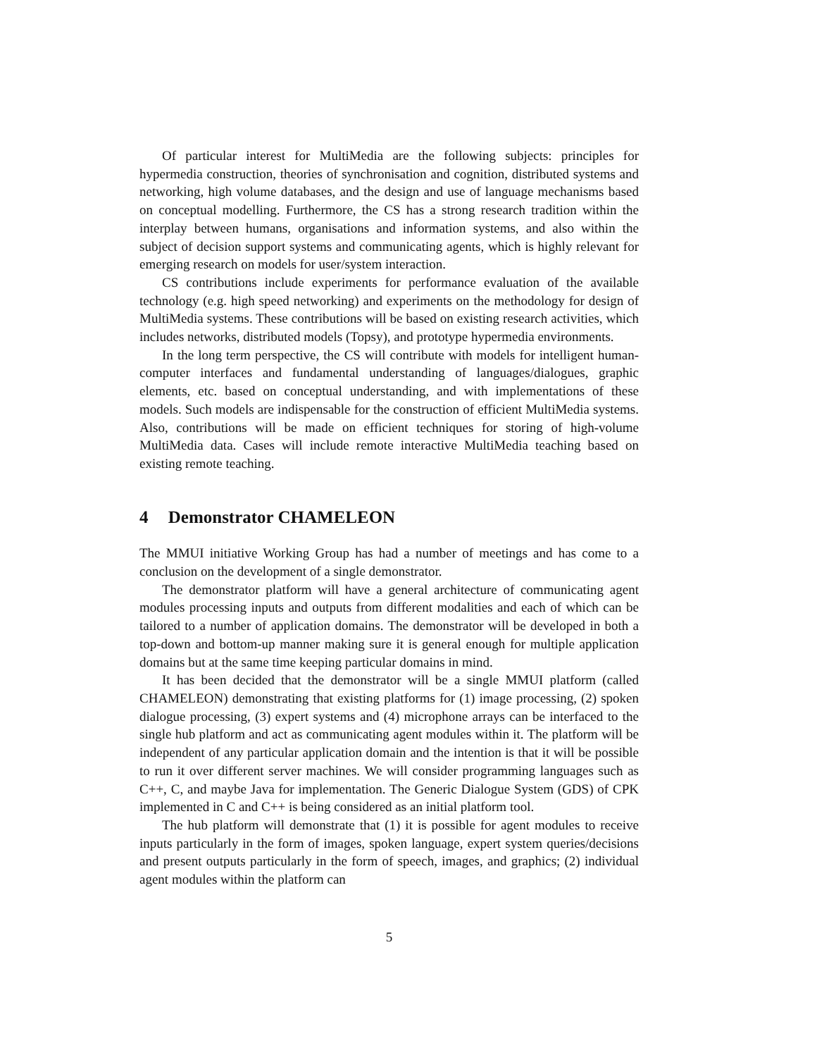Of particular interest for MultiMedia are the following subjects: principles for hypermedia construction, theories of synchronisation and cognition, distributed systems and networking, high volume databases, and the design and use of language mechanisms based on conceptual modelling. Furthermore, the CS has a strong research tradition within the interplay between humans, organisations and information systems, and also within the subject of decision support systems and communicating agents, which is highly relevant for emerging research on models for user/system interaction.
CS contributions include experiments for performance evaluation of the available technology (e.g. high speed networking) and experiments on the methodology for design of MultiMedia systems. These contributions will be based on existing research activities, which includes networks, distributed models (Topsy), and prototype hypermedia environments.
In the long term perspective, the CS will contribute with models for intelligent human-computer interfaces and fundamental understanding of languages/dialogues, graphic elements, etc. based on conceptual understanding, and with implementations of these models. Such models are indispensable for the construction of efficient MultiMedia systems. Also, contributions will be made on efficient techniques for storing of high-volume MultiMedia data. Cases will include remote interactive MultiMedia teaching based on existing remote teaching.
4 Demonstrator CHAMELEON
The MMUI initiative Working Group has had a number of meetings and has come to a conclusion on the development of a single demonstrator.
The demonstrator platform will have a general architecture of communicating agent modules processing inputs and outputs from different modalities and each of which can be tailored to a number of application domains. The demonstrator will be developed in both a top-down and bottom-up manner making sure it is general enough for multiple application domains but at the same time keeping particular domains in mind.
It has been decided that the demonstrator will be a single MMUI platform (called CHAMELEON) demonstrating that existing platforms for (1) image processing, (2) spoken dialogue processing, (3) expert systems and (4) microphone arrays can be interfaced to the single hub platform and act as communicating agent modules within it. The platform will be independent of any particular application domain and the intention is that it will be possible to run it over different server machines. We will consider programming languages such as C++, C, and maybe Java for implementation. The Generic Dialogue System (GDS) of CPK implemented in C and C++ is being considered as an initial platform tool.
The hub platform will demonstrate that (1) it is possible for agent modules to receive inputs particularly in the form of images, spoken language, expert system queries/decisions and present outputs particularly in the form of speech, images, and graphics; (2) individual agent modules within the platform can
5